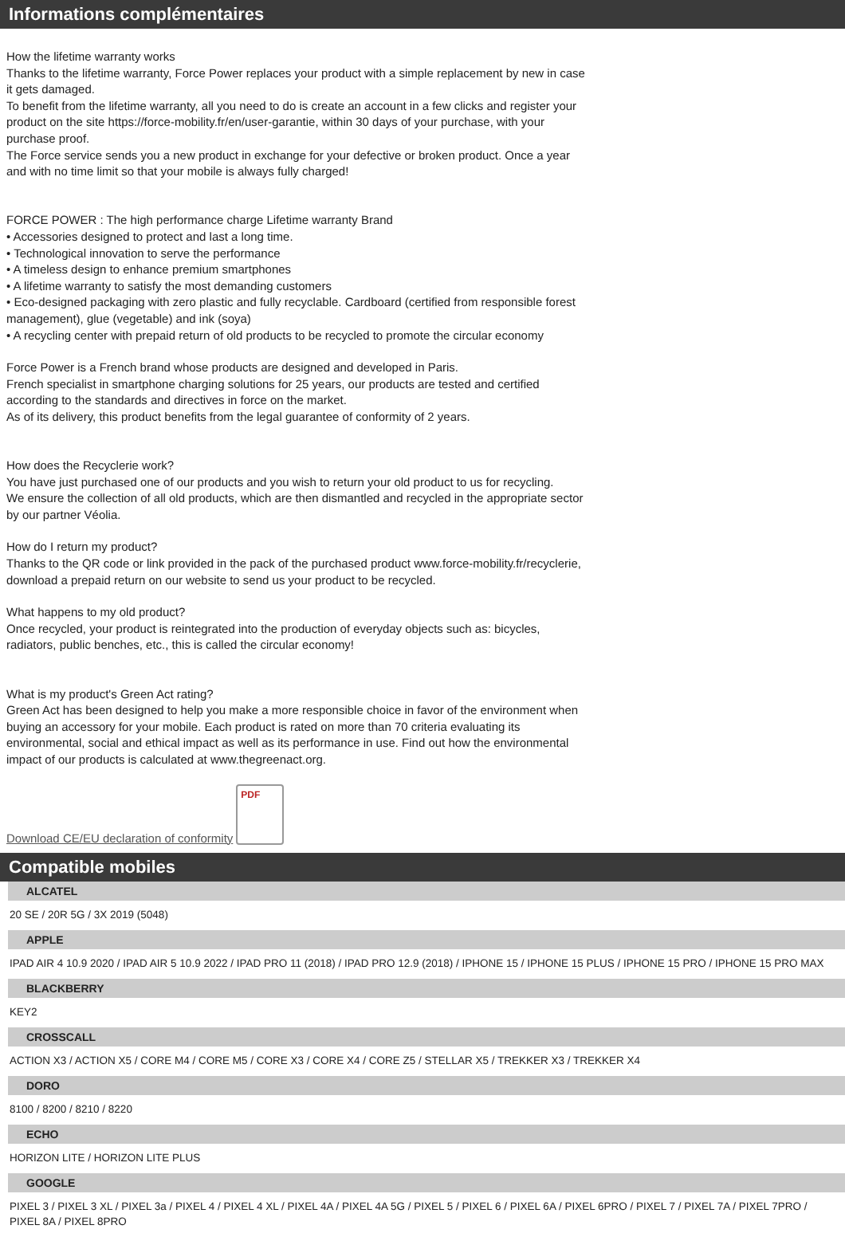Informations complémentaires
How the lifetime warranty works
Thanks to the lifetime warranty, Force Power replaces your product with a simple replacement by new in case it gets damaged.
To benefit from the lifetime warranty, all you need to do is create an account in a few clicks and register your product on the site https://force-mobility.fr/en/user-garantie, within 30 days of your purchase, with your purchase proof.
The Force service sends you a new product in exchange for your defective or broken product. Once a year and with no time limit so that your mobile is always fully charged!
FORCE POWER : The high performance charge Lifetime warranty Brand
• Accessories designed to protect and last a long time.
• Technological innovation to serve the performance
• A timeless design to enhance premium smartphones
• A lifetime warranty to satisfy the most demanding customers
• Eco-designed packaging with zero plastic and fully recyclable. Cardboard (certified from responsible forest management), glue (vegetable) and ink (soya)
• A recycling center with prepaid return of old products to be recycled to promote the circular economy
Force Power is a French brand whose products are designed and developed in Paris.
French specialist in smartphone charging solutions for 25 years, our products are tested and certified according to the standards and directives in force on the market.
As of its delivery, this product benefits from the legal guarantee of conformity of 2 years.
How does the Recyclerie work?
You have just purchased one of our products and you wish to return your old product to us for recycling.
We ensure the collection of all old products, which are then dismantled and recycled in the appropriate sector by our partner Véolia.
How do I return my product?
Thanks to the QR code or link provided in the pack of the purchased product www.force-mobility.fr/recyclerie, download a prepaid return on our website to send us your product to be recycled.
What happens to my old product?
Once recycled, your product is reintegrated into the production of everyday objects such as: bicycles, radiators, public benches, etc., this is called the circular economy!
What is my product's Green Act rating?
Green Act has been designed to help you make a more responsible choice in favor of the environment when buying an accessory for your mobile. Each product is rated on more than 70 criteria evaluating its environmental, social and ethical impact as well as its performance in use. Find out how the environmental impact of our products is calculated at www.thegreenact.org.
Download CE/EU declaration of conformity
PDF
Compatible mobiles
ALCATEL
20 SE / 20R 5G / 3X 2019 (5048)
APPLE
IPAD AIR 4 10.9 2020 / IPAD AIR 5 10.9 2022 / IPAD PRO 11 (2018) / IPAD PRO 12.9 (2018) / IPHONE 15 / IPHONE 15 PLUS / IPHONE 15 PRO / IPHONE 15 PRO MAX
BLACKBERRY
KEY2
CROSSCALL
ACTION X3 / ACTION X5 / CORE M4 / CORE M5 / CORE X3 / CORE X4 / CORE Z5 / STELLAR X5 / TREKKER X3 / TREKKER X4
DORO
8100 / 8200 / 8210 / 8220
ECHO
HORIZON LITE / HORIZON LITE PLUS
GOOGLE
PIXEL 3 / PIXEL 3 XL / PIXEL 3a / PIXEL 4 / PIXEL 4 XL / PIXEL 4A / PIXEL 4A 5G / PIXEL 5 / PIXEL 6 / PIXEL 6A / PIXEL 6PRO / PIXEL 7 / PIXEL 7A / PIXEL 7PRO / PIXEL 8A / PIXEL 8PRO